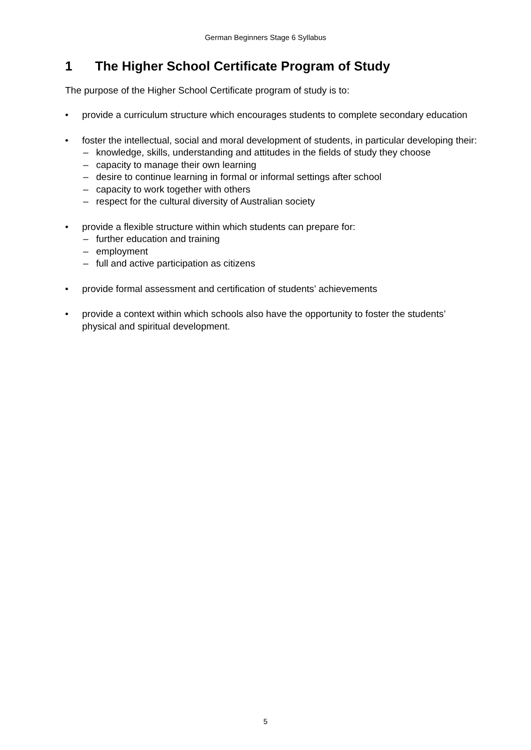German Beginners Stage 6 Syllabus
1 The Higher School Certificate Program of Study
The purpose of the Higher School Certificate program of study is to:
• provide a curriculum structure which encourages students to complete secondary education
• foster the intellectual, social and moral development of students, in particular developing their:
– knowledge, skills, understanding and attitudes in the fields of study they choose
– capacity to manage their own learning
– desire to continue learning in formal or informal settings after school
– capacity to work together with others
– respect for the cultural diversity of Australian society
• provide a flexible structure within which students can prepare for:
– further education and training
– employment
– full and active participation as citizens
• provide formal assessment and certification of students’ achievements
• provide a context within which schools also have the opportunity to foster the students’ physical and spiritual development.
5